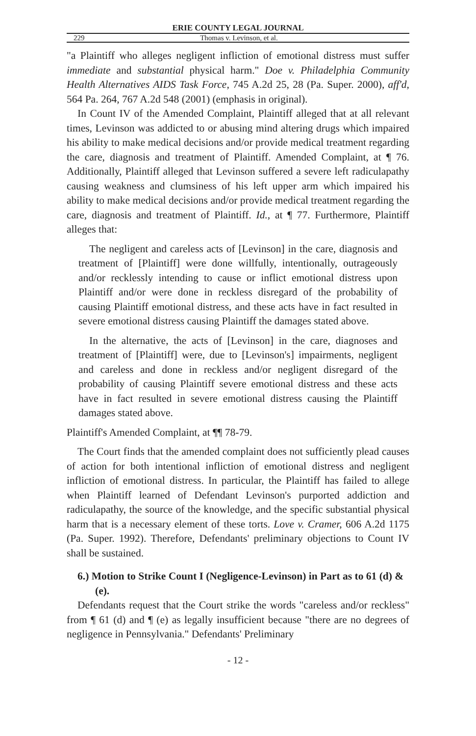ERIE COUNTY LEGAL JOURNAL
229 Thomas v. Levinson, et al.
"a Plaintiff who alleges negligent infliction of emotional distress must suffer immediate and substantial physical harm." Doe v. Philadelphia Community Health Alternatives AIDS Task Force, 745 A.2d 25, 28 (Pa. Super. 2000), aff'd, 564 Pa. 264, 767 A.2d 548 (2001) (emphasis in original).
In Count IV of the Amended Complaint, Plaintiff alleged that at all relevant times, Levinson was addicted to or abusing mind altering drugs which impaired his ability to make medical decisions and/or provide medical treatment regarding the care, diagnosis and treatment of Plaintiff. Amended Complaint, at ¶ 76. Additionally, Plaintiff alleged that Levinson suffered a severe left radiculapathy causing weakness and clumsiness of his left upper arm which impaired his ability to make medical decisions and/or provide medical treatment regarding the care, diagnosis and treatment of Plaintiff. Id., at ¶ 77. Furthermore, Plaintiff alleges that:
The negligent and careless acts of [Levinson] in the care, diagnosis and treatment of [Plaintiff] were done willfully, intentionally, outrageously and/or recklessly intending to cause or inflict emotional distress upon Plaintiff and/or were done in reckless disregard of the probability of causing Plaintiff emotional distress, and these acts have in fact resulted in severe emotional distress causing Plaintiff the damages stated above.
In the alternative, the acts of [Levinson] in the care, diagnoses and treatment of [Plaintiff] were, due to [Levinson's] impairments, negligent and careless and done in reckless and/or negligent disregard of the probability of causing Plaintiff severe emotional distress and these acts have in fact resulted in severe emotional distress causing the Plaintiff damages stated above.
Plaintiff's Amended Complaint, at ¶¶ 78-79.
The Court finds that the amended complaint does not sufficiently plead causes of action for both intentional infliction of emotional distress and negligent infliction of emotional distress. In particular, the Plaintiff has failed to allege when Plaintiff learned of Defendant Levinson's purported addiction and radiculapathy, the source of the knowledge, and the specific substantial physical harm that is a necessary element of these torts. Love v. Cramer, 606 A.2d 1175 (Pa. Super. 1992). Therefore, Defendants' preliminary objections to Count IV shall be sustained.
6.) Motion to Strike Count I (Negligence-Levinson) in Part as to 61 (d) & (e).
Defendants request that the Court strike the words "careless and/or reckless" from ¶ 61 (d) and ¶ (e) as legally insufficient because "there are no degrees of negligence in Pennsylvania." Defendants' Preliminary
- 12 -